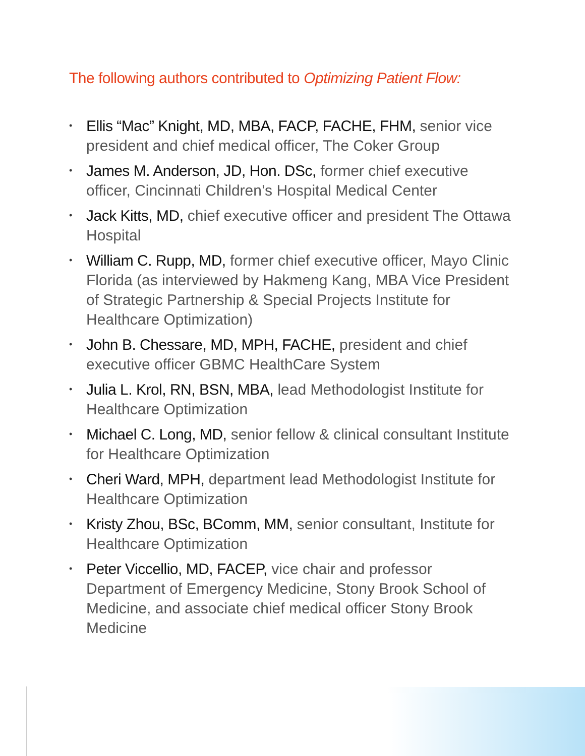The following authors contributed to Optimizing Patient Flow:
• Ellis “Mac” Knight, MD, MBA, FACP, FACHE, FHM, senior vice president and chief medical officer, The Coker Group
• James M. Anderson, JD, Hon. DSc, former chief executive officer, Cincinnati Children’s Hospital Medical Center
• Jack Kitts, MD, chief executive officer and president The Ottawa Hospital
• William C. Rupp, MD, former chief executive officer, Mayo Clinic Florida (as interviewed by Hakmeng Kang, MBA Vice President of Strategic Partnership & Special Projects Institute for Healthcare Optimization)
• John B. Chessare, MD, MPH, FACHE, president and chief executive officer GBMC HealthCare System
• Julia L. Krol, RN, BSN, MBA, lead Methodologist Institute for Healthcare Optimization
• Michael C. Long, MD, senior fellow & clinical consultant Institute for Healthcare Optimization
• Cheri Ward, MPH, department lead Methodologist Institute for Healthcare Optimization
• Kristy Zhou, BSc, BComm, MM, senior consultant, Institute for Healthcare Optimization
• Peter Viccellio, MD, FACEP, vice chair and professor Department of Emergency Medicine, Stony Brook School of Medicine, and associate chief medical officer Stony Brook Medicine